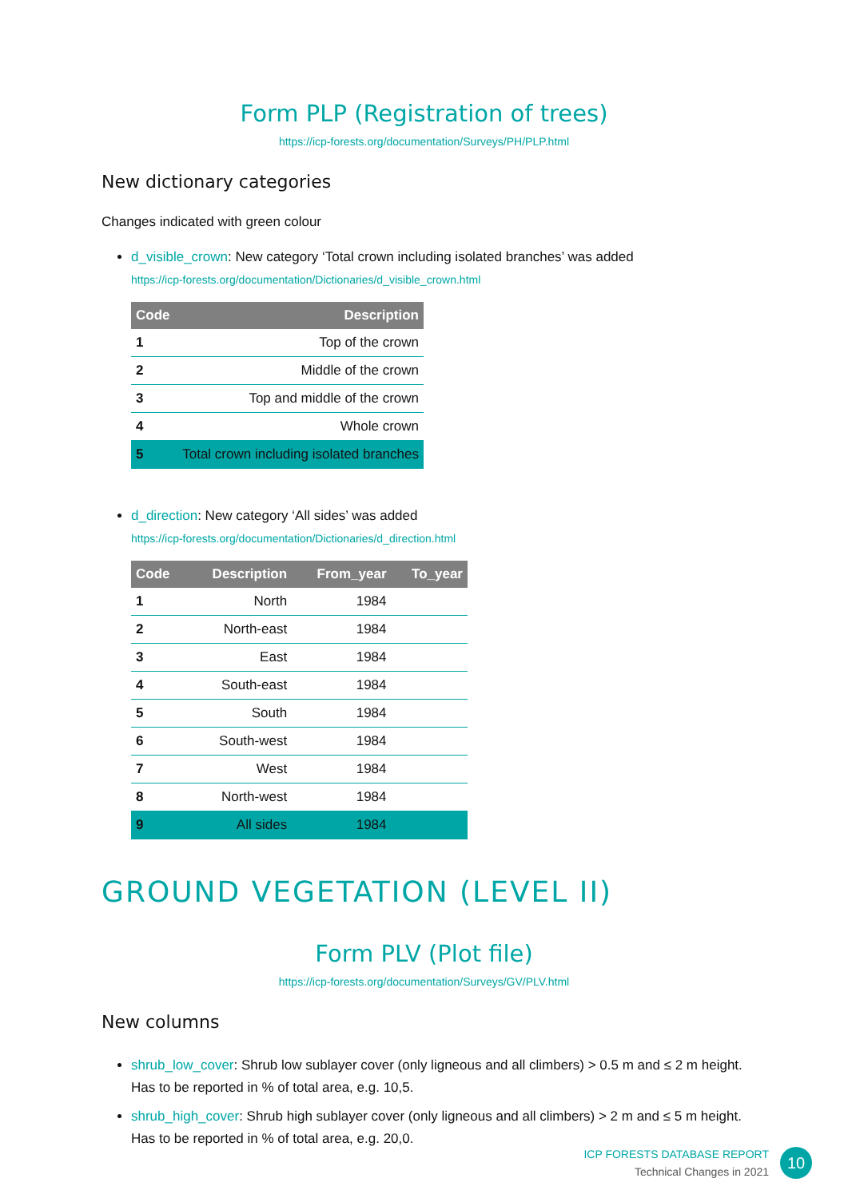Form PLP (Registration of trees)
https://icp-forests.org/documentation/Surveys/PH/PLP.html
New dictionary categories
Changes indicated with green colour
d_visible_crown: New category ‘Total crown including isolated branches’ was added
https://icp-forests.org/documentation/Dictionaries/d_visible_crown.html
| Code | Description |
| --- | --- |
| 1 | Top of the crown |
| 2 | Middle of the crown |
| 3 | Top and middle of the crown |
| 4 | Whole crown |
| 5 | Total crown including isolated branches |
d_direction: New category ‘All sides’ was added
https://icp-forests.org/documentation/Dictionaries/d_direction.html
| Code | Description | From_year | To_year |
| --- | --- | --- | --- |
| 1 | North | 1984 | |
| 2 | North-east | 1984 | |
| 3 | East | 1984 | |
| 4 | South-east | 1984 | |
| 5 | South | 1984 | |
| 6 | South-west | 1984 | |
| 7 | West | 1984 | |
| 8 | North-west | 1984 | |
| 9 | All sides | 1984 | |
GROUND VEGETATION (LEVEL II)
Form PLV (Plot file)
https://icp-forests.org/documentation/Surveys/GV/PLV.html
New columns
shrub_low_cover: Shrub low sublayer cover (only ligneous and all climbers) > 0.5 m and ≤ 2 m height. Has to be reported in % of total area, e.g. 10,5.
shrub_high_cover: Shrub high sublayer cover (only ligneous and all climbers) > 2 m and ≤ 5 m height. Has to be reported in % of total area, e.g. 20,0.
ICP FORESTS DATABASE REPORT
Technical Changes in 2021
10